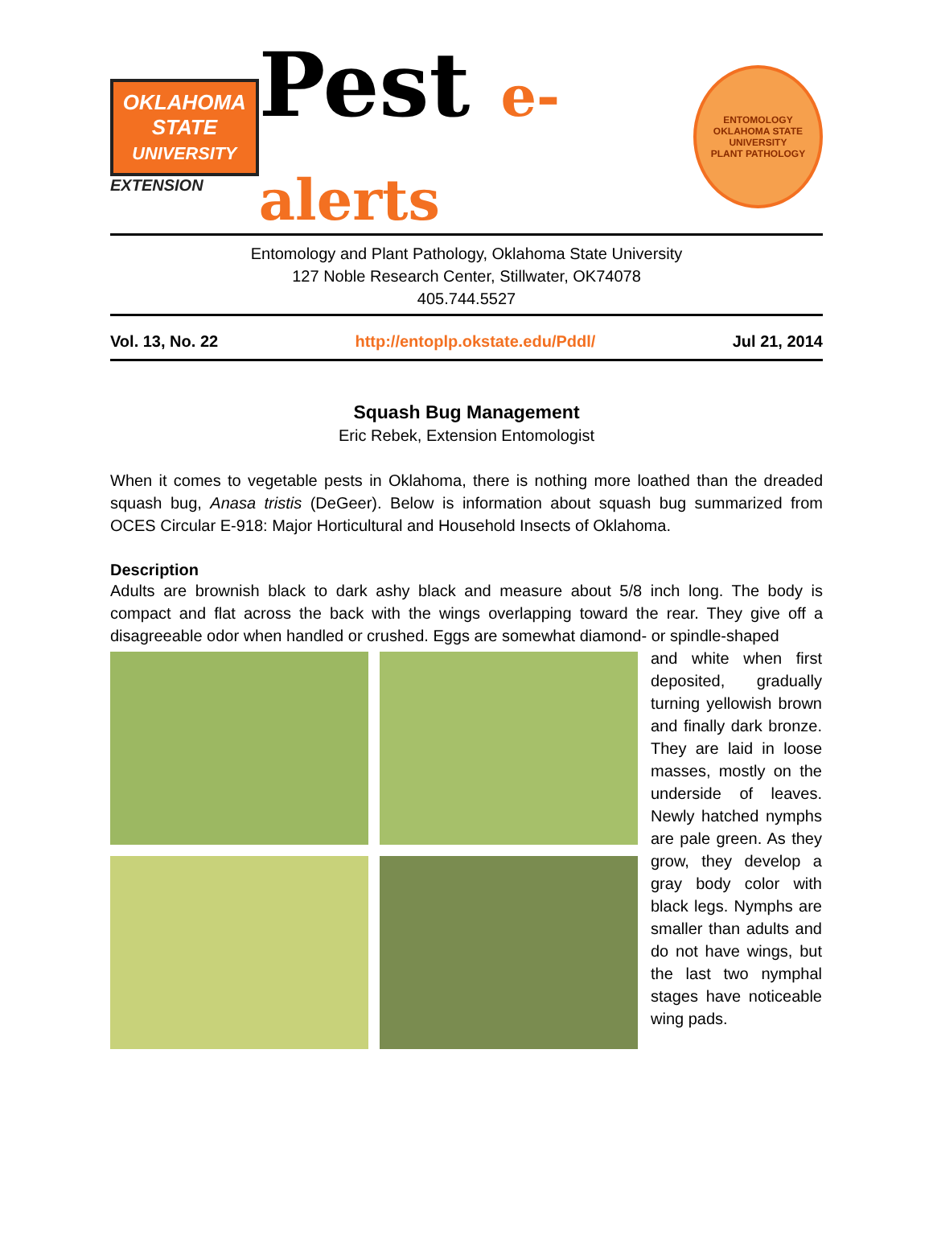OKLAHOMA
STATE
UNIVERSITY
EXTENSION
Pest e-alerts
ENTOMOLOGY
OKLAHOMA STATE UNIVERSITY
PLANT PATHOLOGY
Entomology and Plant Pathology, Oklahoma State University
127 Noble Research Center, Stillwater, OK74078
405.744.5527
Vol. 13, No. 22 http://entoplp.okstate.edu/Pddl/ Jul 21, 2014
Squash Bug Management
Eric Rebek, Extension Entomologist
When it comes to vegetable pests in Oklahoma, there is nothing more loathed than the dreaded squash bug, Anasa tristis (DeGeer). Below is information about squash bug summarized from OCES Circular E-918: Major Horticultural and Household Insects of Oklahoma.
Description
Adults are brownish black to dark ashy black and measure about 5/8 inch long. The body is compact and flat across the back with the wings overlapping toward the rear. They give off a disagreeable odor when handled or crushed. Eggs are somewhat diamond- or spindle-shaped
and white when first deposited, gradually turning yellowish brown and finally dark bronze. They are laid in loose masses, mostly on the underside of leaves. Newly hatched nymphs are pale green. As they grow, they develop a gray body color with black legs. Nymphs are smaller than adults and do not have wings, but the last two nymphal stages have noticeable wing pads.